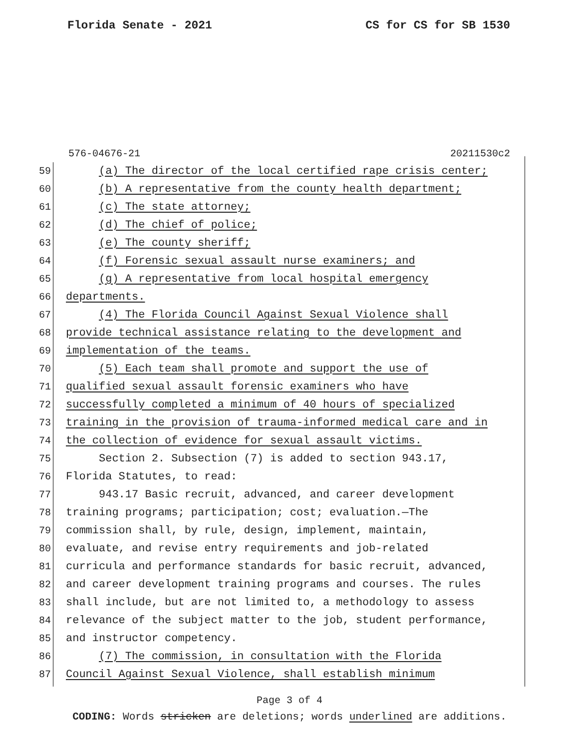Florida Senate - 2021 CS for CS for SB 1530
576-04676-21 20211530c2
59 (a) The director of the local certified rape crisis center;
60 (b) A representative from the county health department;
61 (c) The state attorney;
62 (d) The chief of police;
63 (e) The county sheriff;
64 (f) Forensic sexual assault nurse examiners; and
65 (g) A representative from local hospital emergency
66 departments.
67 (4) The Florida Council Against Sexual Violence shall
68 provide technical assistance relating to the development and
69 implementation of the teams.
70 (5) Each team shall promote and support the use of
71 qualified sexual assault forensic examiners who have
72 successfully completed a minimum of 40 hours of specialized
73 training in the provision of trauma-informed medical care and in
74 the collection of evidence for sexual assault victims.
75 Section 2. Subsection (7) is added to section 943.17,
76 Florida Statutes, to read:
77 943.17 Basic recruit, advanced, and career development
78 training programs; participation; cost; evaluation.—The
79 commission shall, by rule, design, implement, maintain,
80 evaluate, and revise entry requirements and job-related
81 curricula and performance standards for basic recruit, advanced,
82 and career development training programs and courses. The rules
83 shall include, but are not limited to, a methodology to assess
84 relevance of the subject matter to the job, student performance,
85 and instructor competency.
86 (7) The commission, in consultation with the Florida
87 Council Against Sexual Violence, shall establish minimum
Page 3 of 4
CODING: Words stricken are deletions; words underlined are additions.